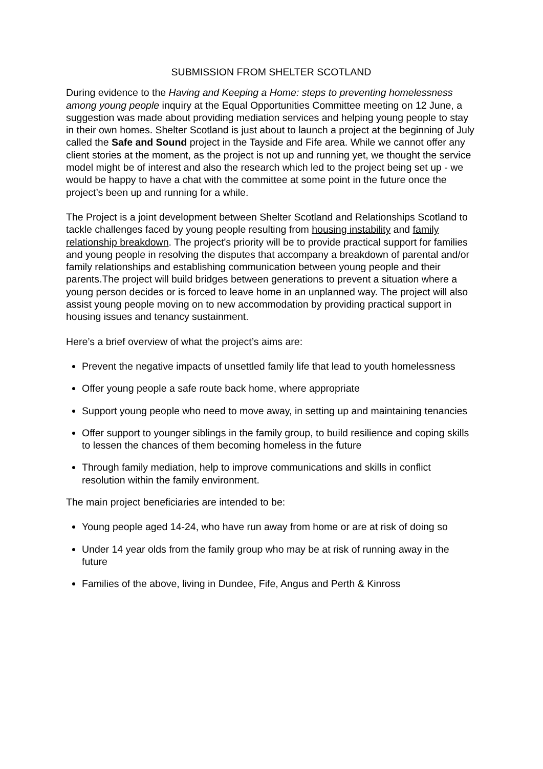SUBMISSION FROM SHELTER SCOTLAND
During evidence to the Having and Keeping a Home: steps to preventing homelessness among young people inquiry at the Equal Opportunities Committee meeting on 12 June, a suggestion was made about providing mediation services and helping young people to stay in their own homes. Shelter Scotland is just about to launch a project at the beginning of July called the Safe and Sound project in the Tayside and Fife area. While we cannot offer any client stories at the moment, as the project is not up and running yet, we thought the service model might be of interest and also the research which led to the project being set up - we would be happy to have a chat with the committee at some point in the future once the project’s been up and running for a while.
The Project is a joint development between Shelter Scotland and Relationships Scotland to tackle challenges faced by young people resulting from housing instability and family relationship breakdown. The project's priority will be to provide practical support for families and young people in resolving the disputes that accompany a breakdown of parental and/or family relationships and establishing communication between young people and their parents.The project will build bridges between generations to prevent a situation where a young person decides or is forced to leave home in an unplanned way. The project will also assist young people moving on to new accommodation by providing practical support in housing issues and tenancy sustainment.
Here’s a brief overview of what the project’s aims are:
Prevent the negative impacts of unsettled family life that lead to youth homelessness
Offer young people a safe route back home, where appropriate
Support young people who need to move away, in setting up and maintaining tenancies
Offer support to younger siblings in the family group, to build resilience and coping skills to lessen the chances of them becoming homeless in the future
Through family mediation, help to improve communications and skills in conflict resolution within the family environment.
The main project beneficiaries are intended to be:
Young people aged 14-24, who have run away from home or are at risk of doing so
Under 14 year olds from the family group who may be at risk of running away in the future
Families of the above, living in Dundee, Fife, Angus and Perth & Kinross